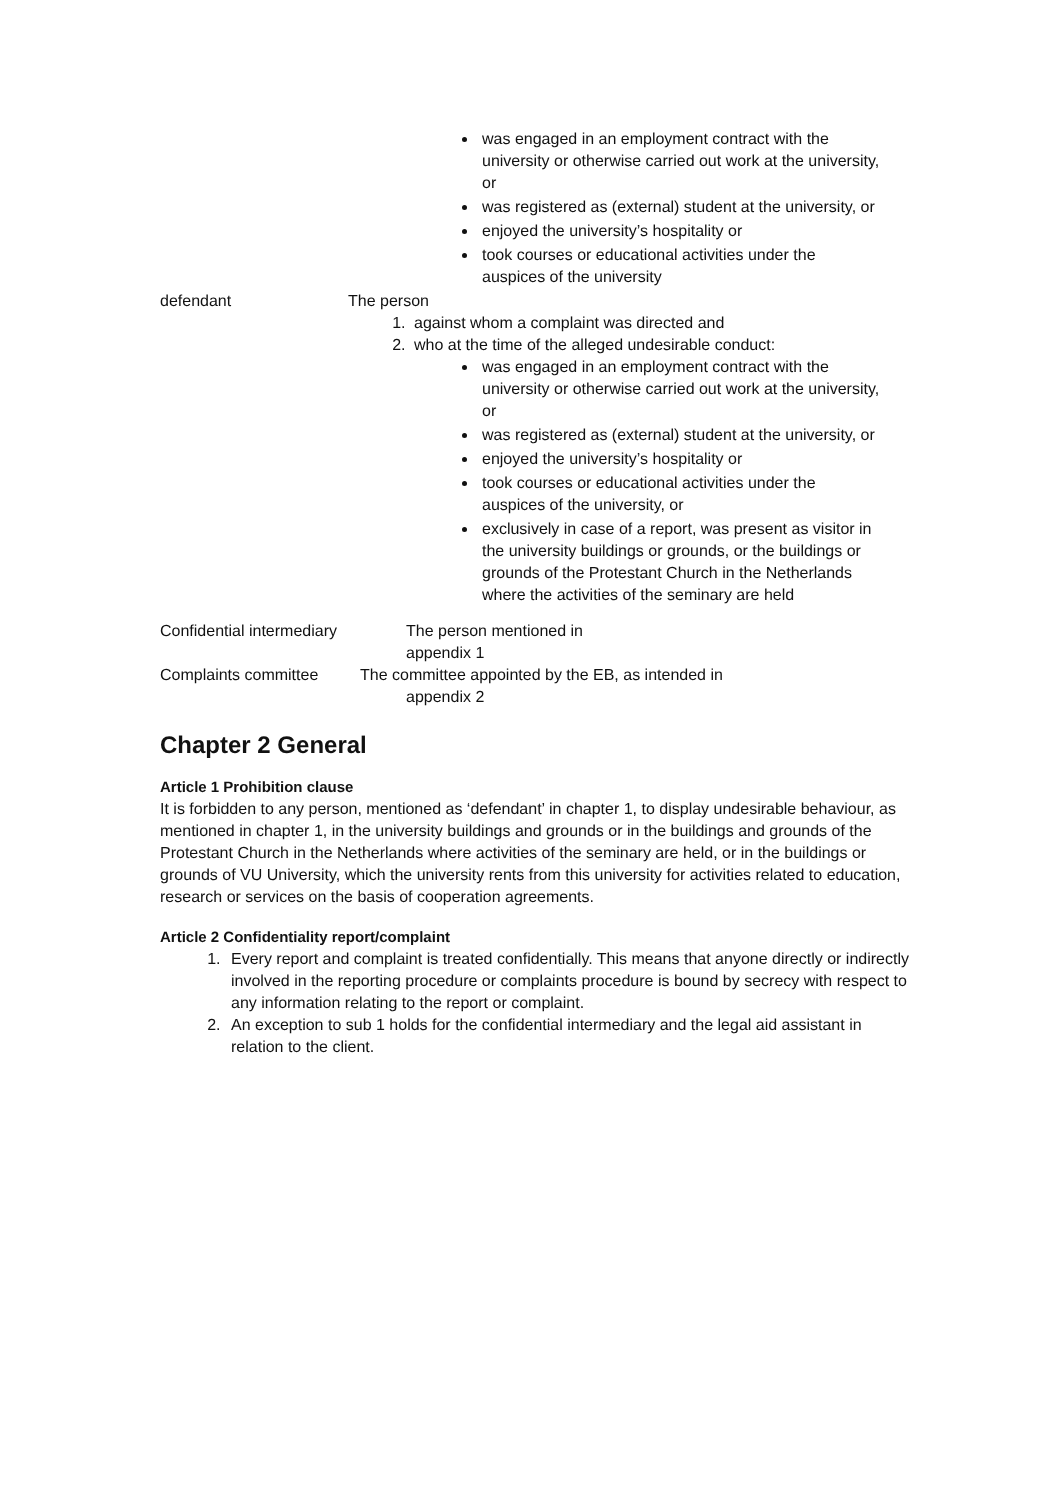was engaged in an employment contract with the university or otherwise carried out work at the university, or
was registered as (external) student at the university, or
enjoyed the university’s hospitality or
took courses or educational activities under the auspices of the university
defendant The person
1. against whom a complaint was directed and
2. who at the time of the alleged undesirable conduct:
was engaged in an employment contract with the university or otherwise carried out work at the university, or
was registered as (external) student at the university, or
enjoyed the university’s hospitality or
took courses or educational activities under the auspices of the university, or
exclusively in case of a report, was present as visitor in the university buildings or grounds, or the buildings or grounds of the Protestant Church in the Netherlands where the activities of the seminary are held
Confidential intermediary The person mentioned in appendix 1
Complaints committee The committee appointed by the EB, as intended in
appendix 2
Chapter 2 General
Article 1 Prohibition clause
It is forbidden to any person, mentioned as ‘defendant’ in chapter 1, to display undesirable behaviour, as mentioned in chapter 1, in the university buildings and grounds or in the buildings and grounds of the Protestant Church in the Netherlands where activities of the seminary are held, or in the buildings or grounds of VU University, which the university rents from this university for activities related to education, research or services on the basis of cooperation agreements.
Article 2 Confidentiality report/complaint
1. Every report and complaint is treated confidentially. This means that anyone directly or indirectly involved in the reporting procedure or complaints procedure is bound by secrecy with respect to any information relating to the report or complaint.
2. An exception to sub 1 holds for the confidential intermediary and the legal aid assistant in relation to the client.